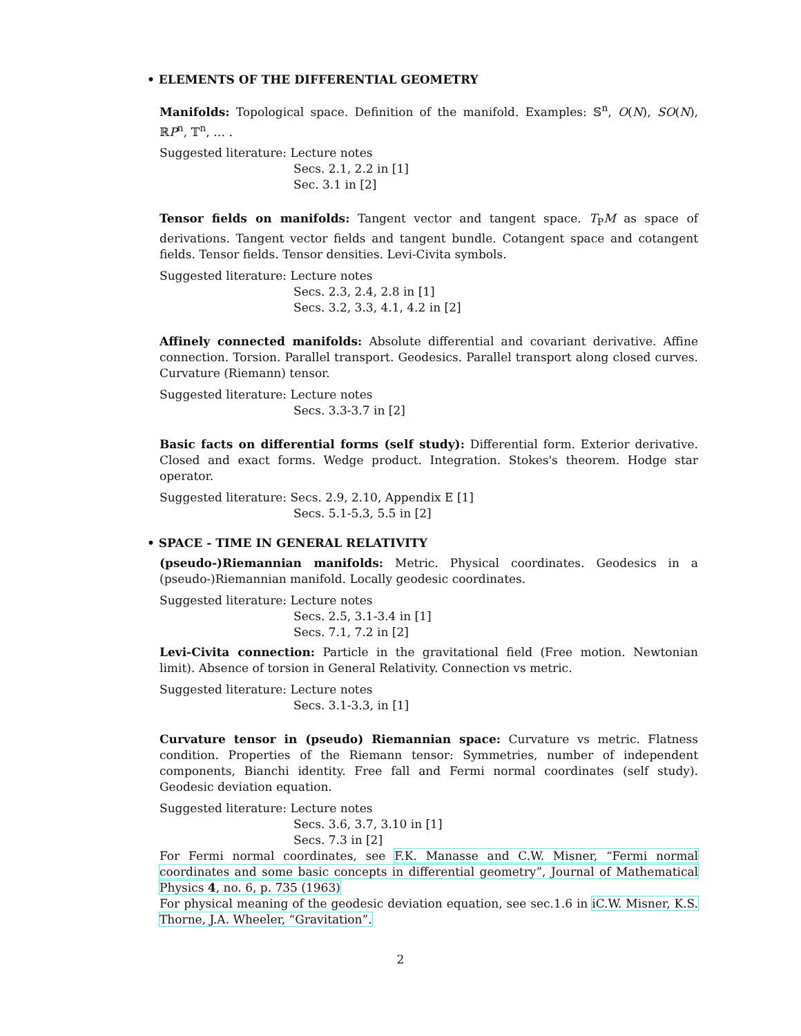• ELEMENTS OF THE DIFFERENTIAL GEOMETRY
Manifolds: Topological space. Definition of the manifold. Examples: 𝕊<sup>n</sup>, O(N), SO(N), ℝP<sup>n</sup>, 𝕋<sup>n</sup>, … .
Suggested literature: Lecture notes
Secs. 2.1, 2.2 in [1]
Sec. 3.1 in [2]
Tensor fields on manifolds: Tangent vector and tangent space. T<sub>P</sub>M as space of derivations. Tangent vector fields and tangent bundle. Cotangent space and cotangent fields. Tensor fields. Tensor densities. Levi-Civita symbols.
Suggested literature: Lecture notes
Secs. 2.3, 2.4, 2.8 in [1]
Secs. 3.2, 3.3, 4.1, 4.2 in [2]
Affinely connected manifolds: Absolute differential and covariant derivative. Affine connection. Torsion. Parallel transport. Geodesics. Parallel transport along closed curves. Curvature (Riemann) tensor.
Suggested literature: Lecture notes
Secs. 3.3-3.7 in [2]
Basic facts on differential forms (self study): Differential form. Exterior derivative. Closed and exact forms. Wedge product. Integration. Stokes's theorem. Hodge star operator.
Suggested literature: Secs. 2.9, 2.10, Appendix E [1]
Secs. 5.1-5.3, 5.5 in [2]
• SPACE - TIME IN GENERAL RELATIVITY
(pseudo-)Riemannian manifolds: Metric. Physical coordinates. Geodesics in a (pseudo-)Riemannian manifold. Locally geodesic coordinates.
Suggested literature: Lecture notes
Secs. 2.5, 3.1-3.4 in [1]
Secs. 7.1, 7.2 in [2]
Levi-Civita connection: Particle in the gravitational field (Free motion. Newtonian limit). Absence of torsion in General Relativity. Connection vs metric.
Suggested literature: Lecture notes
Secs. 3.1-3.3, in [1]
Curvature tensor in (pseudo) Riemannian space: Curvature vs metric. Flatness condition. Properties of the Riemann tensor: Symmetries, number of independent components, Bianchi identity. Free fall and Fermi normal coordinates (self study). Geodesic deviation equation.
Suggested literature: Lecture notes
Secs. 3.6, 3.7, 3.10 in [1]
Secs. 7.3 in [2]
For Fermi normal coordinates, see F.K. Manasse and C.W. Misner, “Fermi normal coordinates and some basic concepts in differential geometry”, Journal of Mathematical Physics 4, no. 6, p. 735 (1963)
For physical meaning of the geodesic deviation equation, see sec.1.6 in iC.W. Misner, K.S. Thorne, J.A. Wheeler, “Gravitation”.
2